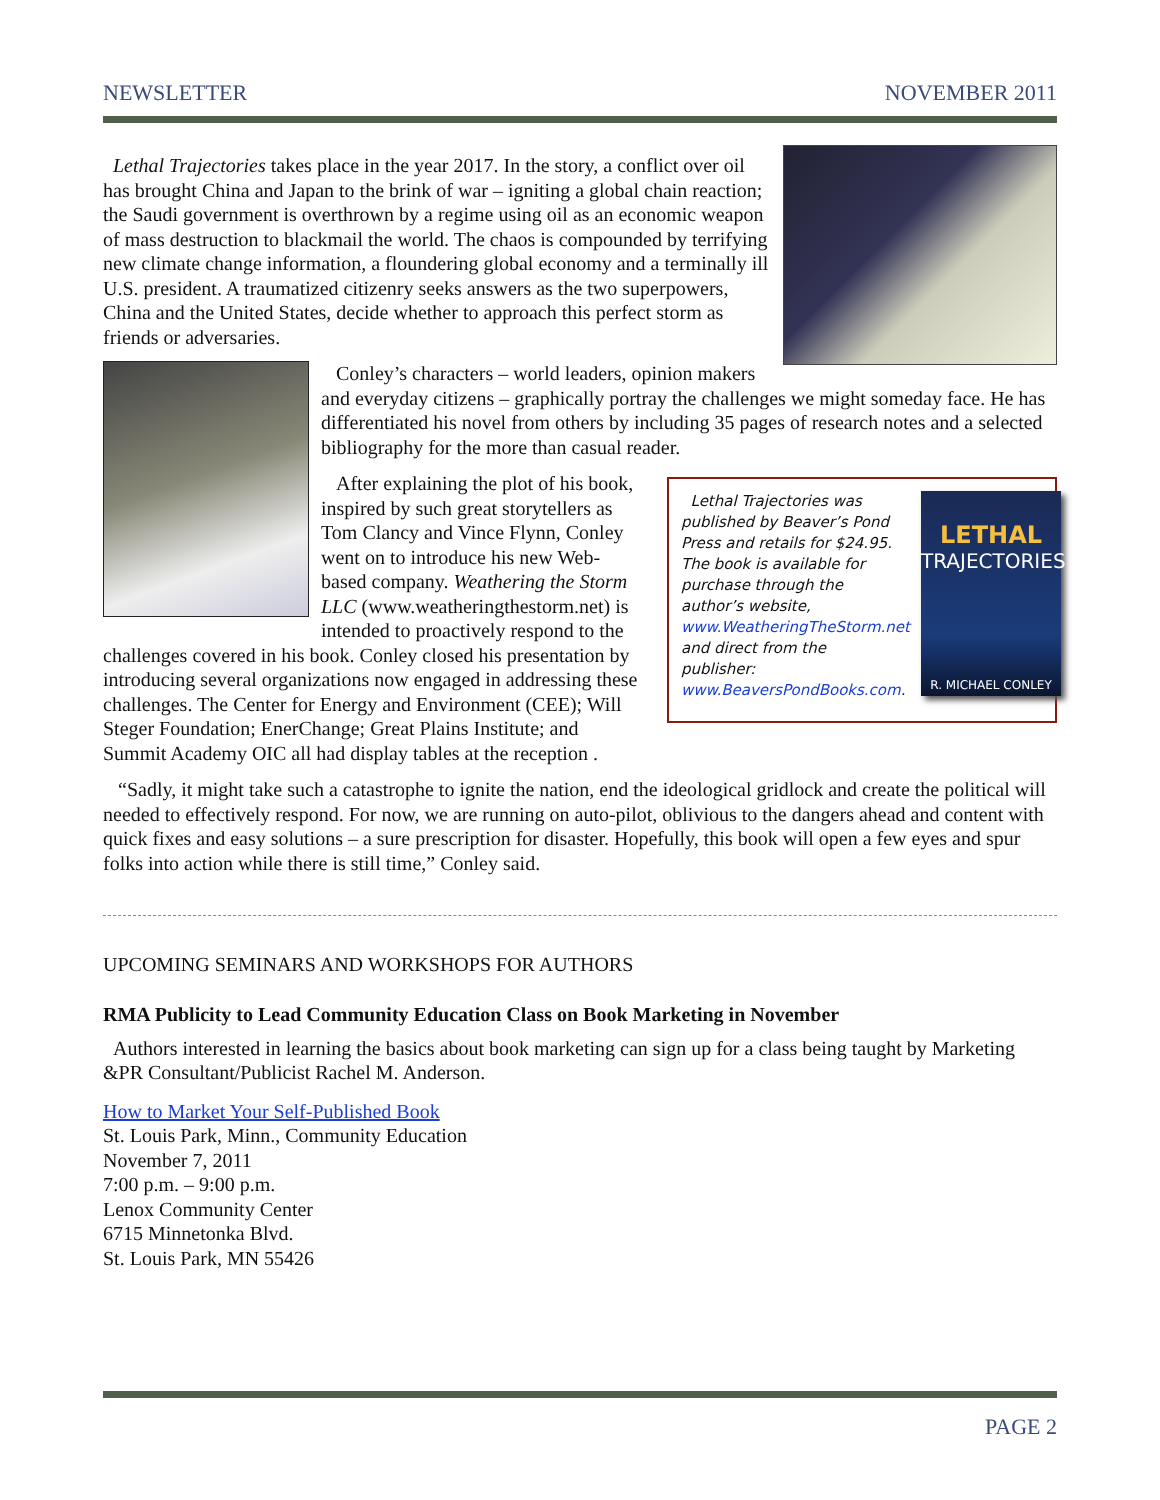NEWSLETTER NOVEMBER 2011
Lethal Trajectories takes place in the year 2017. In the story, a conflict over oil has brought China and Japan to the brink of war – igniting a global chain reaction; the Saudi government is overthrown by a regime using oil as an economic weapon of mass destruction to blackmail the world. The chaos is compounded by terrifying new climate change information, a floundering global economy and a terminally ill U.S. president. A traumatized citizenry seeks answers as the two superpowers, China and the United States, decide whether to approach this perfect storm as friends or adversaries.
Conley’s characters – world leaders, opinion makers and everyday citizens – graphically portray the challenges we might someday face. He has differentiated his novel from others by including 35 pages of research notes and a selected bibliography for the more than casual reader.
Lethal Trajectories was published by Beaver’s Pond Press and retails for $24.95. The book is available for purchase through the author’s website, www.WeatheringTheStorm.net and direct from the publisher: www.BeaversPondBooks.com.
LETHAL
TRAJECTORIES
R. MICHAEL CONLEY
After explaining the plot of his book, inspired by such great storytellers as Tom Clancy and Vince Flynn, Conley went on to introduce his new Web-based company. Weathering the Storm LLC (www.weatheringthestorm.net) is intended to proactively respond to the challenges covered in his book. Conley closed his presentation by introducing several organizations now engaged in addressing these challenges. The Center for Energy and Environment (CEE); Will Steger Foundation; EnerChange; Great Plains Institute; and Summit Academy OIC all had display tables at the reception .
“Sadly, it might take such a catastrophe to ignite the nation, end the ideological gridlock and create the political will needed to effectively respond. For now, we are running on auto-pilot, oblivious to the dangers ahead and content with quick fixes and easy solutions – a sure prescription for disaster. Hopefully, this book will open a few eyes and spur folks into action while there is still time,” Conley said.
UPCOMING SEMINARS AND WORKSHOPS FOR AUTHORS
RMA Publicity to Lead Community Education Class on Book Marketing in November
Authors interested in learning the basics about book marketing can sign up for a class being taught by Marketing &PR Consultant/Publicist Rachel M. Anderson.
How to Market Your Self-Published Book
St. Louis Park, Minn., Community Education
November 7, 2011
7:00 p.m. – 9:00 p.m.
Lenox Community Center
6715 Minnetonka Blvd.
St. Louis Park, MN 55426
PAGE 2